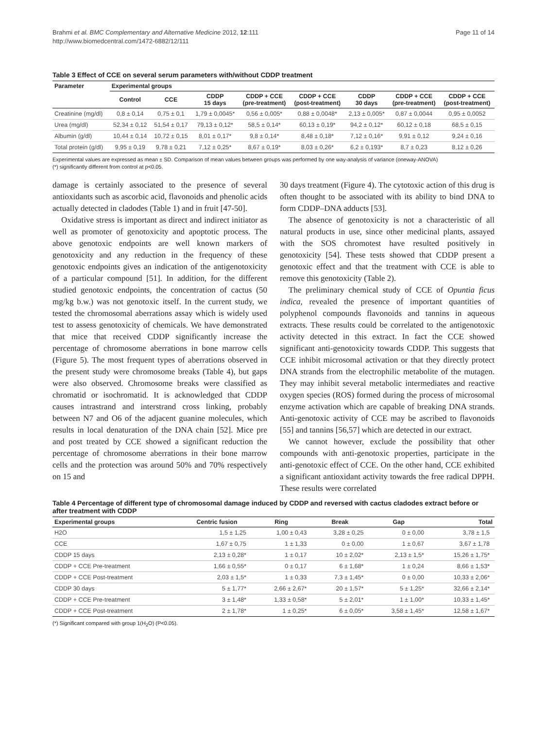Brahmi et al. BMC Complementary and Alternative Medicine 2012, 12:111
http://www.biomedcentral.com/1472-6882/12/111
Page 11 of 14
Table 3 Effect of CCE on several serum parameters with/without CDDP treatment
| Parameter | Experimental groups | | | | | | | |
| --- | --- | --- | --- | --- | --- | --- | --- | --- |
| | Control | CCE | CDDP 15 days | CDDP + CCE (pre-treatment) | CDDP + CCE (post-treatment) | CDDP 30 days | CDDP + CCE (pre-treatment) | CDDP + CCE (post-treatment) |
| Creatinine (mg/dl) | 0,8 ± 0,14 | 0,75 ± 0,1 | 1,79 ± 0,0045* | 0,56 ± 0,005* | 0,88 ± 0,0048* | 2,13 ± 0,005* | 0,87 ± 0,0044 | 0,95 ± 0,0052 |
| Urea (mg/dl) | 52,34 ± 0,12 | 51,54 ± 0,17 | 79,13 ± 0,12* | 58,5 ± 0,14* | 60,13 ± 0,19* | 94,2 ± 0,12* | 60,12 ± 0,18 | 68,5 ± 0,15 |
| Albumin (g/dl) | 10,44 ± 0,14 | 10,72 ± 0,15 | 8,01 ± 0,17* | 9,8 ± 0,14* | 8,48 ± 0,18* | 7,12 ± 0,16* | 9,91 ± 0,12 | 9,24 ± 0,16 |
| Total protein (g/dl) | 9,95 ± 0,19 | 9,78 ± 0,21 | 7,12 ± 0,25* | 8,67 ± 0,19* | 8,03 ± 0,26* | 6,2 ± 0,193* | 8,7 ± 0,23 | 8,12 ± 0,26 |
Experimental values are expressed as mean ± SD. Comparison of mean values between groups was performed by one way-analysis of variance (oneway-ANOVA)
(*) significantly different from control at p<0.05.
damage is certainly associated to the presence of several antioxidants such as ascorbic acid, flavonoids and phenolic acids actually detected in cladodes (Table 1) and in fruit [47-50].
Oxidative stress is important as direct and indirect initiator as well as promoter of genotoxicity and apoptotic process. The above genotoxic endpoints are well known markers of genotoxicity and any reduction in the frequency of these genotoxic endpoints gives an indication of the antigenotoxicity of a particular compound [51]. In addition, for the different studied genotoxic endpoints, the concentration of cactus (50 mg/kg b.w.) was not genotoxic itself. In the current study, we tested the chromosomal aberrations assay which is widely used test to assess genotoxicity of chemicals. We have demonstrated that mice that received CDDP significantly increase the percentage of chromosome aberrations in bone marrow cells (Figure 5). The most frequent types of aberrations observed in the present study were chromosome breaks (Table 4), but gaps were also observed. Chromosome breaks were classified as chromatid or isochromatid. It is acknowledged that CDDP causes intrastrand and interstrand cross linking, probably between N7 and O6 of the adjacent guanine molecules, which results in local denaturation of the DNA chain [52]. Mice pre and post treated by CCE showed a significant reduction the percentage of chromosome aberrations in their bone marrow cells and the protection was around 50% and 70% respectively on 15 and
30 days treatment (Figure 4). The cytotoxic action of this drug is often thought to be associated with its ability to bind DNA to form CDDP–DNA adducts [53].
The absence of genotoxicity is not a characteristic of all natural products in use, since other medicinal plants, assayed with the SOS chromotest have resulted positively in genotoxicity [54]. These tests showed that CDDP present a genotoxic effect and that the treatment with CCE is able to remove this genotoxicity (Table 2).
The preliminary chemical study of CCE of Opuntia ficus indica, revealed the presence of important quantities of polyphenol compounds flavonoids and tannins in aqueous extracts. These results could be correlated to the antigenotoxic activity detected in this extract. In fact the CCE showed significant anti-genotoxicity towards CDDP. This suggests that CCE inhibit microsomal activation or that they directly protect DNA strands from the electrophilic metabolite of the mutagen. They may inhibit several metabolic intermediates and reactive oxygen species (ROS) formed during the process of microsomal enzyme activation which are capable of breaking DNA strands. Anti-genotoxic activity of CCE may be ascribed to flavonoids [55] and tannins [56,57] which are detected in our extract.
We cannot however, exclude the possibility that other compounds with anti-genotoxic properties, participate in the anti-genotoxic effect of CCE. On the other hand, CCE exhibited a significant antioxidant activity towards the free radical DPPH. These results were correlated
Table 4 Percentage of different type of chromosomal damage induced by CDDP and reversed with cactus cladodes extract before or after treatment with CDDP
| Experimental groups | Centric fusion | Ring | Break | Gap | Total |
| --- | --- | --- | --- | --- | --- |
| H2O | 1,5 ± 1,25 | 1,00 ± 0,43 | 3,28 ± 0,25 | 0 ± 0,00 | 3,78 ± 1,5 |
| CCE | 1,67 ± 0,75 | 1 ± 1,33 | 0 ± 0,00 | 1 ± 0,67 | 3,67 ± 1,78 |
| CDDP 15 days | 2,13 ± 0,28* | 1 ± 0,17 | 10 ± 2,02* | 2,13 ± 1,5* | 15,26 ± 1,75* |
| CDDP + CCE Pre-treatment | 1,66 ± 0,55* | 0 ± 0,17 | 6 ± 1,68* | 1 ± 0,24 | 8,66 ± 1,53* |
| CDDP + CCE Post-treatment | 2,03 ± 1,5* | 1 ± 0,33 | 7,3 ± 1,45* | 0 ± 0,00 | 10,33 ± 2,06* |
| CDDP 30 days | 5 ± 1,77* | 2,66 ± 2,67* | 20 ± 1,57* | 5 ± 1,25* | 32,66 ± 2,14* |
| CDDP + CCE Pre-treatment | 3 ± 1,48* | 1,33 ± 0,58* | 5 ± 2,01* | 1 ± 1,00* | 10,33 ± 1,45* |
| CDDP + CCE Post-treatment | 2 ± 1,78* | 1 ± 0,25* | 6 ± 0,05* | 3,58 ± 1,45* | 12,58 ± 1,67* |
(*) Significant compared with group 1(H<sub>2</sub>O) (P<0.05).